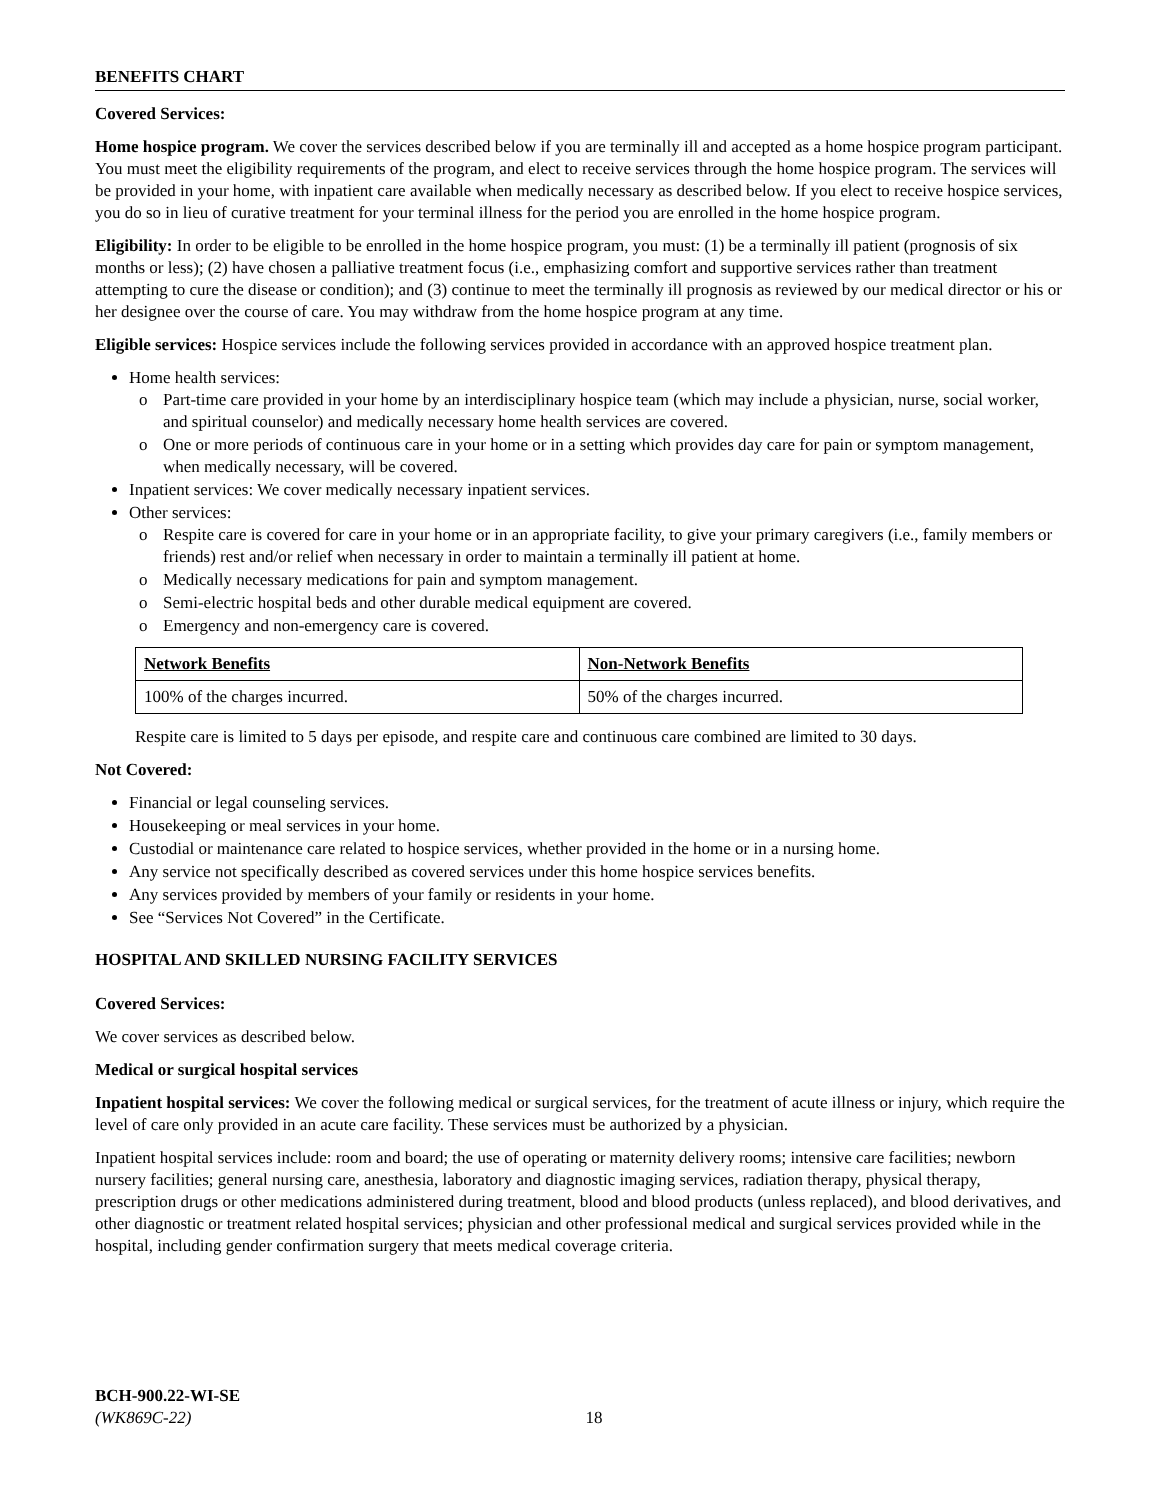BENEFITS CHART
Covered Services:
Home hospice program. We cover the services described below if you are terminally ill and accepted as a home hospice program participant. You must meet the eligibility requirements of the program, and elect to receive services through the home hospice program. The services will be provided in your home, with inpatient care available when medically necessary as described below. If you elect to receive hospice services, you do so in lieu of curative treatment for your terminal illness for the period you are enrolled in the home hospice program.
Eligibility: In order to be eligible to be enrolled in the home hospice program, you must: (1) be a terminally ill patient (prognosis of six months or less); (2) have chosen a palliative treatment focus (i.e., emphasizing comfort and supportive services rather than treatment attempting to cure the disease or condition); and (3) continue to meet the terminally ill prognosis as reviewed by our medical director or his or her designee over the course of care. You may withdraw from the home hospice program at any time.
Eligible services: Hospice services include the following services provided in accordance with an approved hospice treatment plan.
Home health services:
o Part-time care provided in your home by an interdisciplinary hospice team (which may include a physician, nurse, social worker, and spiritual counselor) and medically necessary home health services are covered.
o One or more periods of continuous care in your home or in a setting which provides day care for pain or symptom management, when medically necessary, will be covered.
Inpatient services: We cover medically necessary inpatient services.
Other services:
o Respite care is covered for care in your home or in an appropriate facility, to give your primary caregivers (i.e., family members or friends) rest and/or relief when necessary in order to maintain a terminally ill patient at home.
o Medically necessary medications for pain and symptom management.
o Semi-electric hospital beds and other durable medical equipment are covered.
o Emergency and non-emergency care is covered.
| Network Benefits | Non-Network Benefits |
| --- | --- |
| 100% of the charges incurred. | 50% of the charges incurred. |
Respite care is limited to 5 days per episode, and respite care and continuous care combined are limited to 30 days.
Not Covered:
Financial or legal counseling services.
Housekeeping or meal services in your home.
Custodial or maintenance care related to hospice services, whether provided in the home or in a nursing home.
Any service not specifically described as covered services under this home hospice services benefits.
Any services provided by members of your family or residents in your home.
See “Services Not Covered” in the Certificate.
HOSPITAL AND SKILLED NURSING FACILITY SERVICES
Covered Services:
We cover services as described below.
Medical or surgical hospital services
Inpatient hospital services: We cover the following medical or surgical services, for the treatment of acute illness or injury, which require the level of care only provided in an acute care facility. These services must be authorized by a physician.
Inpatient hospital services include: room and board; the use of operating or maternity delivery rooms; intensive care facilities; newborn nursery facilities; general nursing care, anesthesia, laboratory and diagnostic imaging services, radiation therapy, physical therapy, prescription drugs or other medications administered during treatment, blood and blood products (unless replaced), and blood derivatives, and other diagnostic or treatment related hospital services; physician and other professional medical and surgical services provided while in the hospital, including gender confirmation surgery that meets medical coverage criteria.
BCH-900.22-WI-SE
(WK869C-22) 18